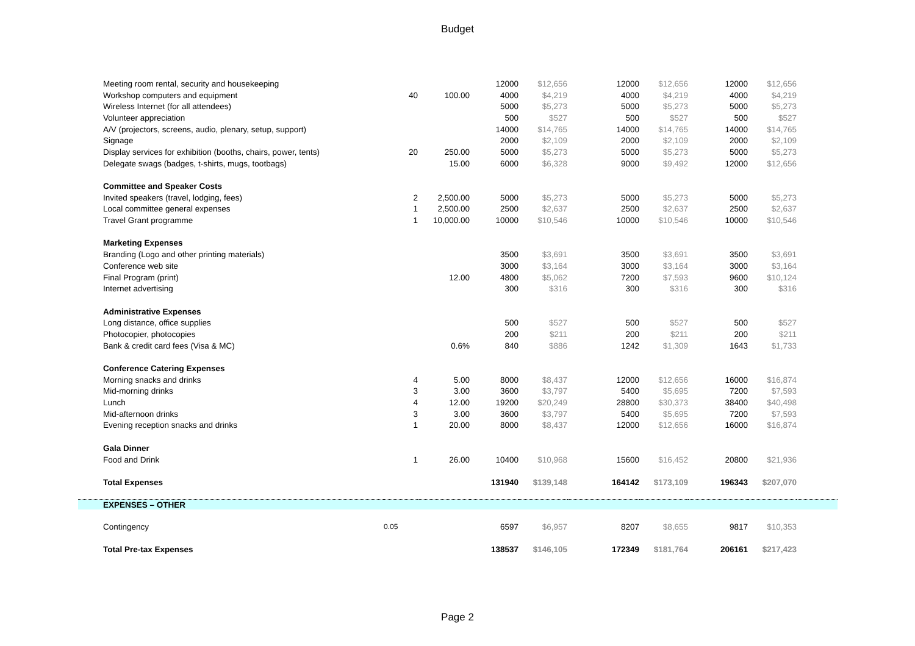Budget
| Meeting room rental, security and housekeeping | | | 12000 | $12,656 | 12000 | $12,656 | 12000 | $12,656 | |
| Workshop computers and equipment | 40 | 100.00 | 4000 | $4,219 | 4000 | $4,219 | 4000 | $4,219 | |
| Wireless Internet (for all attendees) | | | 5000 | $5,273 | 5000 | $5,273 | 5000 | $5,273 | |
| Volunteer appreciation | | | 500 | $527 | 500 | $527 | 500 | $527 | |
| A/V (projectors, screens, audio, plenary, setup, support) | | | 14000 | $14,765 | 14000 | $14,765 | 14000 | $14,765 | |
| Signage | | | 2000 | $2,109 | 2000 | $2,109 | 2000 | $2,109 | |
| Display services for exhibition (booths, chairs, power, tents) | 20 | 250.00 | 5000 | $5,273 | 5000 | $5,273 | 5000 | $5,273 | |
| Delegate swags (badges, t-shirts, mugs, tootbags) | | 15.00 | 6000 | $6,328 | 9000 | $9,492 | 12000 | $12,656 | |
| Committee and Speaker Costs | | | | | | | | | |
| Invited speakers (travel, lodging, fees) | 2 | 2,500.00 | 5000 | $5,273 | 5000 | $5,273 | 5000 | $5,273 | |
| Local committee general expenses | 1 | 2,500.00 | 2500 | $2,637 | 2500 | $2,637 | 2500 | $2,637 | |
| Travel Grant programme | 1 | 10,000.00 | 10000 | $10,546 | 10000 | $10,546 | 10000 | $10,546 | |
| Marketing Expenses | | | | | | | | | |
| Branding (Logo and other printing materials) | | | 3500 | $3,691 | 3500 | $3,691 | 3500 | $3,691 | |
| Conference web site | | | 3000 | $3,164 | 3000 | $3,164 | 3000 | $3,164 | |
| Final Program (print) | | 12.00 | 4800 | $5,062 | 7200 | $7,593 | 9600 | $10,124 | |
| Internet advertising | | | 300 | $316 | 300 | $316 | 300 | $316 | |
| Administrative Expenses | | | | | | | | | |
| Long distance, office supplies | | | 500 | $527 | 500 | $527 | 500 | $527 | |
| Photocopier, photocopies | | | 200 | $211 | 200 | $211 | 200 | $211 | |
| Bank & credit card fees (Visa & MC) | | 0.6% | 840 | $886 | 1242 | $1,309 | 1643 | $1,733 | |
| Conference Catering Expenses | | | | | | | | | |
| Morning snacks and drinks | 4 | 5.00 | 8000 | $8,437 | 12000 | $12,656 | 16000 | $16,874 | |
| Mid-morning drinks | 3 | 3.00 | 3600 | $3,797 | 5400 | $5,695 | 7200 | $7,593 | |
| Lunch | 4 | 12.00 | 19200 | $20,249 | 28800 | $30,373 | 38400 | $40,498 | |
| Mid-afternoon drinks | 3 | 3.00 | 3600 | $3,797 | 5400 | $5,695 | 7200 | $7,593 | |
| Evening reception snacks and drinks | 1 | 20.00 | 8000 | $8,437 | 12000 | $12,656 | 16000 | $16,874 | |
| Gala Dinner | | | | | | | | | |
| Food and Drink | 1 | 26.00 | 10400 | $10,968 | 15600 | $16,452 | 20800 | $21,936 | |
| Total Expenses | | | 131940 | $139,148 | 164142 | $173,109 | 196343 | $207,070 | |
| EXPENSES – OTHER | | | | | | | | | |
| Contingency | 0.05 | | 6597 | $6,957 | 8207 | $8,655 | 9817 | $10,353 | |
| Total Pre-tax Expenses | | | 138537 | $146,105 | 172349 | $181,764 | 206161 | $217,423 | |
Page 2